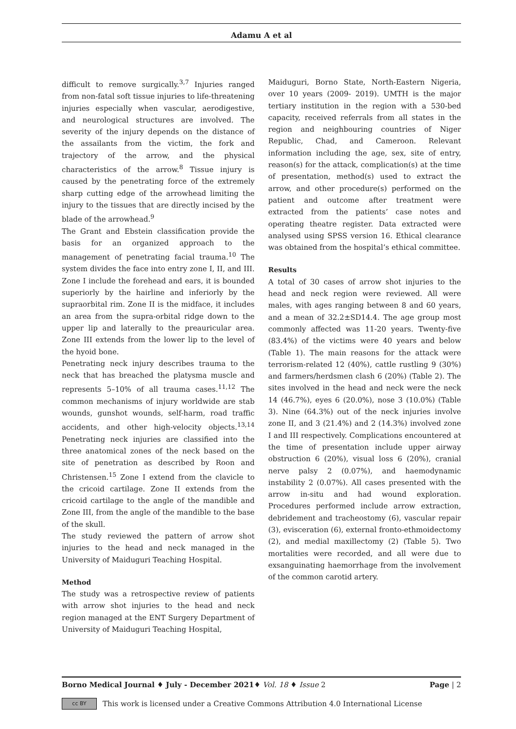Adamu A et al
difficult to remove surgically.<sup>3,7</sup> Injuries ranged from non-fatal soft tissue injuries to life-threatening injuries especially when vascular, aerodigestive, and neurological structures are involved. The severity of the injury depends on the distance of the assailants from the victim, the fork and trajectory of the arrow, and the physical characteristics of the arrow.<sup>8</sup> Tissue injury is caused by the penetrating force of the extremely sharp cutting edge of the arrowhead limiting the injury to the tissues that are directly incised by the blade of the arrowhead.<sup>9</sup>
The Grant and Ebstein classification provide the basis for an organized approach to the management of penetrating facial trauma.<sup>10</sup> The system divides the face into entry zone I, II, and III. Zone I include the forehead and ears, it is bounded superiorly by the hairline and inferiorly by the supraorbital rim. Zone II is the midface, it includes an area from the supra-orbital ridge down to the upper lip and laterally to the preauricular area. Zone III extends from the lower lip to the level of the hyoid bone.
Penetrating neck injury describes trauma to the neck that has breached the platysma muscle and represents 5–10% of all trauma cases.<sup>11,12</sup> The common mechanisms of injury worldwide are stab wounds, gunshot wounds, self-harm, road traffic accidents, and other high-velocity objects.<sup>13,14</sup> Penetrating neck injuries are classified into the three anatomical zones of the neck based on the site of penetration as described by Roon and Christensen.<sup>15</sup> Zone I extend from the clavicle to the cricoid cartilage. Zone II extends from the cricoid cartilage to the angle of the mandible and Zone III, from the angle of the mandible to the base of the skull.
The study reviewed the pattern of arrow shot injuries to the head and neck managed in the University of Maiduguri Teaching Hospital.
Method
The study was a retrospective review of patients with arrow shot injuries to the head and neck region managed at the ENT Surgery Department of University of Maiduguri Teaching Hospital,
Maiduguri, Borno State, North-Eastern Nigeria, over 10 years (2009- 2019). UMTH is the major tertiary institution in the region with a 530-bed capacity, received referrals from all states in the region and neighbouring countries of Niger Republic, Chad, and Cameroon. Relevant information including the age, sex, site of entry, reason(s) for the attack, complication(s) at the time of presentation, method(s) used to extract the arrow, and other procedure(s) performed on the patient and outcome after treatment were extracted from the patients’ case notes and operating theatre register. Data extracted were analysed using SPSS version 16. Ethical clearance was obtained from the hospital’s ethical committee.
Results
A total of 30 cases of arrow shot injuries to the head and neck region were reviewed. All were males, with ages ranging between 8 and 60 years, and a mean of 32.2±SD14.4. The age group most commonly affected was 11-20 years. Twenty-five (83.4%) of the victims were 40 years and below (Table 1). The main reasons for the attack were terrorism-related 12 (40%), cattle rustling 9 (30%) and farmers/herdsmen clash 6 (20%) (Table 2). The sites involved in the head and neck were the neck 14 (46.7%), eyes 6 (20.0%), nose 3 (10.0%) (Table 3). Nine (64.3%) out of the neck injuries involve zone II, and 3 (21.4%) and 2 (14.3%) involved zone I and III respectively. Complications encountered at the time of presentation include upper airway obstruction 6 (20%), visual loss 6 (20%), cranial nerve palsy 2 (0.07%), and haemodynamic instability 2 (0.07%). All cases presented with the arrow in-situ and had wound exploration. Procedures performed include arrow extraction, debridement and tracheostomy (6), vascular repair (3), evisceration (6), external fronto-ethmoidectomy (2), and medial maxillectomy (2) (Table 5). Two mortalities were recorded, and all were due to exsanguinating haemorrhage from the involvement of the common carotid artery.
Borno Medical Journal ♦ July - December 2021♦ Vol. 18 ♦ Issue 2 Page | 2
cc BY This work is licensed under a Creative Commons Attribution 4.0 International License